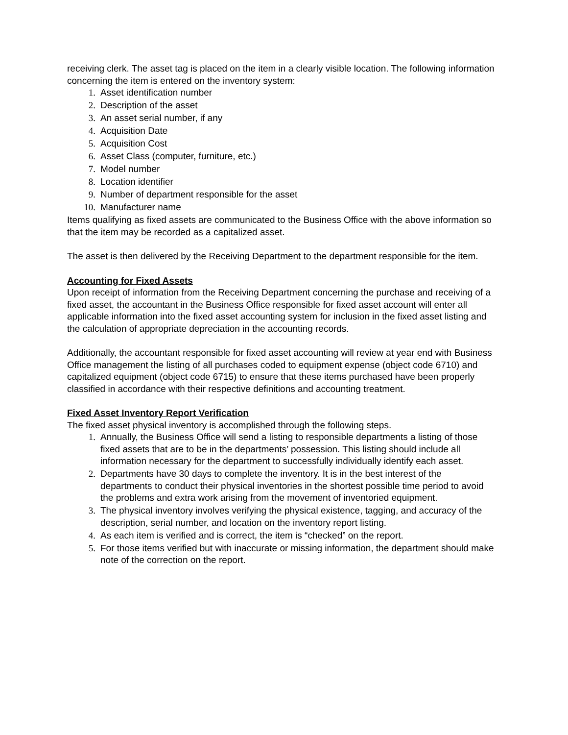receiving clerk. The asset tag is placed on the item in a clearly visible location. The following information concerning the item is entered on the inventory system:
1. Asset identification number
2. Description of the asset
3. An asset serial number, if any
4. Acquisition Date
5. Acquisition Cost
6. Asset Class (computer, furniture, etc.)
7. Model number
8. Location identifier
9. Number of department responsible for the asset
10. Manufacturer name
Items qualifying as fixed assets are communicated to the Business Office with the above information so that the item may be recorded as a capitalized asset.
The asset is then delivered by the Receiving Department to the department responsible for the item.
Accounting for Fixed Assets
Upon receipt of information from the Receiving Department concerning the purchase and receiving of a fixed asset, the accountant in the Business Office responsible for fixed asset account will enter all applicable information into the fixed asset accounting system for inclusion in the fixed asset listing and the calculation of appropriate depreciation in the accounting records.
Additionally, the accountant responsible for fixed asset accounting will review at year end with Business Office management the listing of all purchases coded to equipment expense (object code 6710) and capitalized equipment (object code 6715) to ensure that these items purchased have been properly classified in accordance with their respective definitions and accounting treatment.
Fixed Asset Inventory Report Verification
The fixed asset physical inventory is accomplished through the following steps.
1. Annually, the Business Office will send a listing to responsible departments a listing of those fixed assets that are to be in the departments’ possession. This listing should include all information necessary for the department to successfully individually identify each asset.
2. Departments have 30 days to complete the inventory. It is in the best interest of the departments to conduct their physical inventories in the shortest possible time period to avoid the problems and extra work arising from the movement of inventoried equipment.
3. The physical inventory involves verifying the physical existence, tagging, and accuracy of the description, serial number, and location on the inventory report listing.
4. As each item is verified and is correct, the item is “checked” on the report.
5. For those items verified but with inaccurate or missing information, the department should make note of the correction on the report.